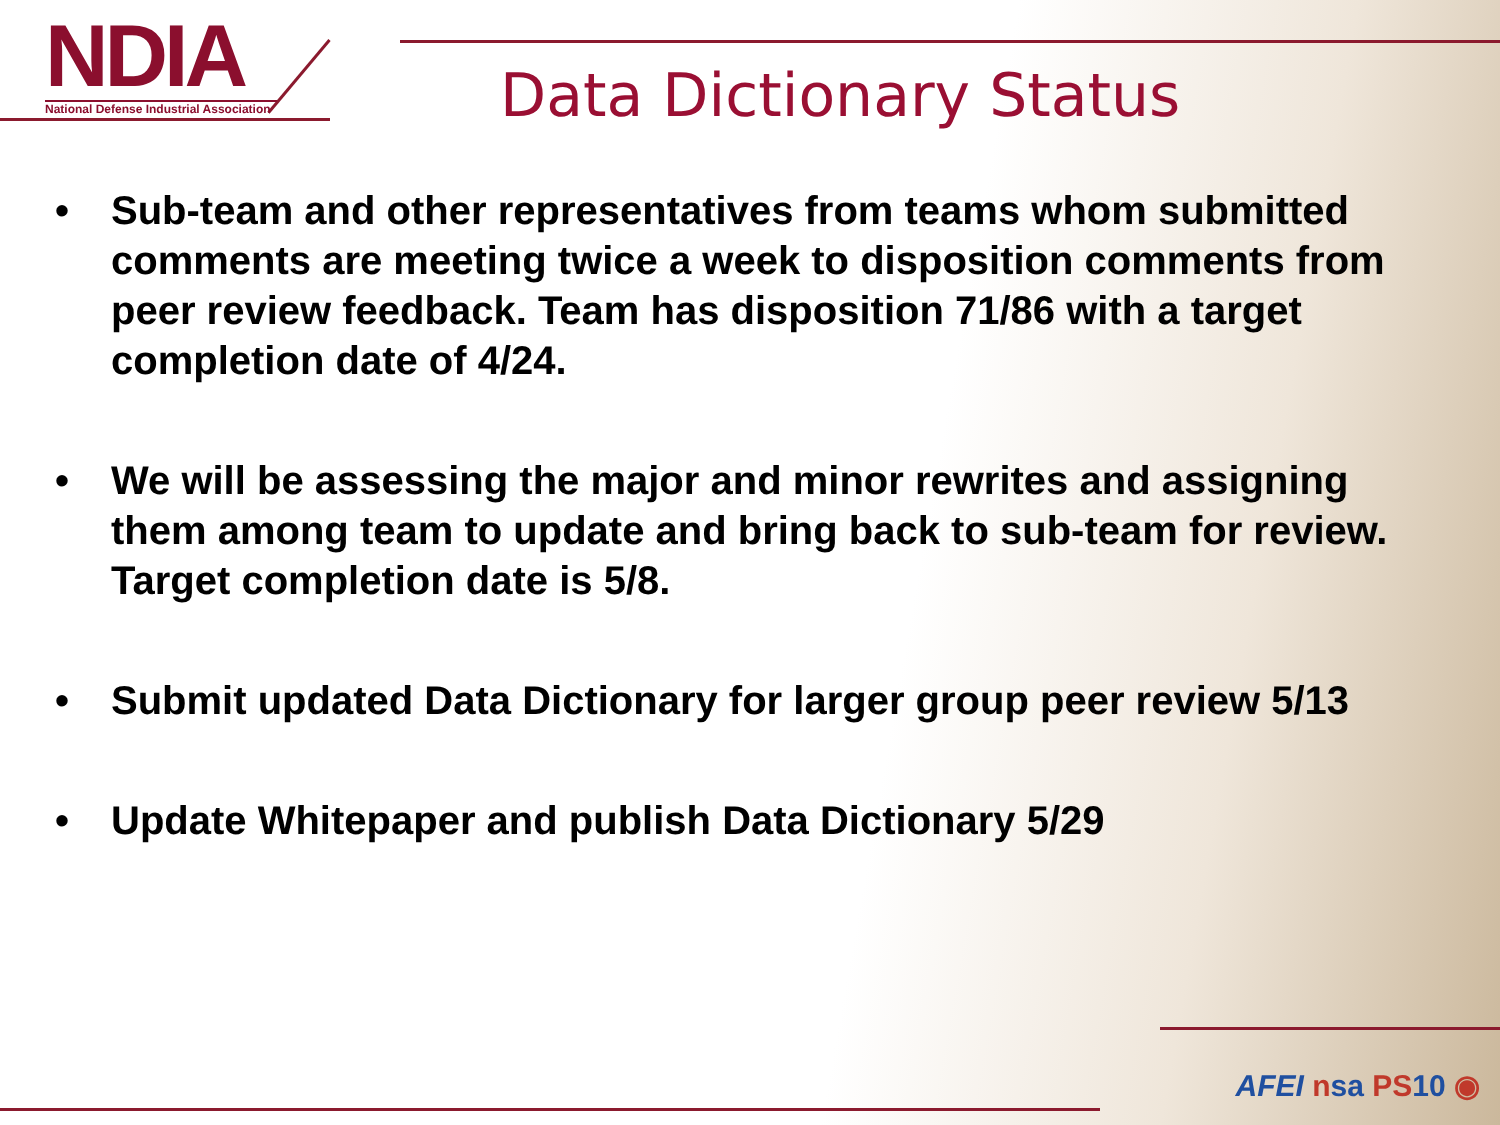NDIA
National Defense Industrial Association
Data Dictionary Status
• Sub-team and other representatives from teams whom submitted comments are meeting twice a week to disposition comments from peer review feedback. Team has disposition 71/86 with a target completion date of 4/24.
• We will be assessing the major and minor rewrites and assigning them among team to update and bring back to sub-team for review. Target completion date is 5/8.
• Submit updated Data Dictionary for larger group peer review 5/13
• Update Whitepaper and publish Data Dictionary 5/29
AFEI nsa PS10 ◉